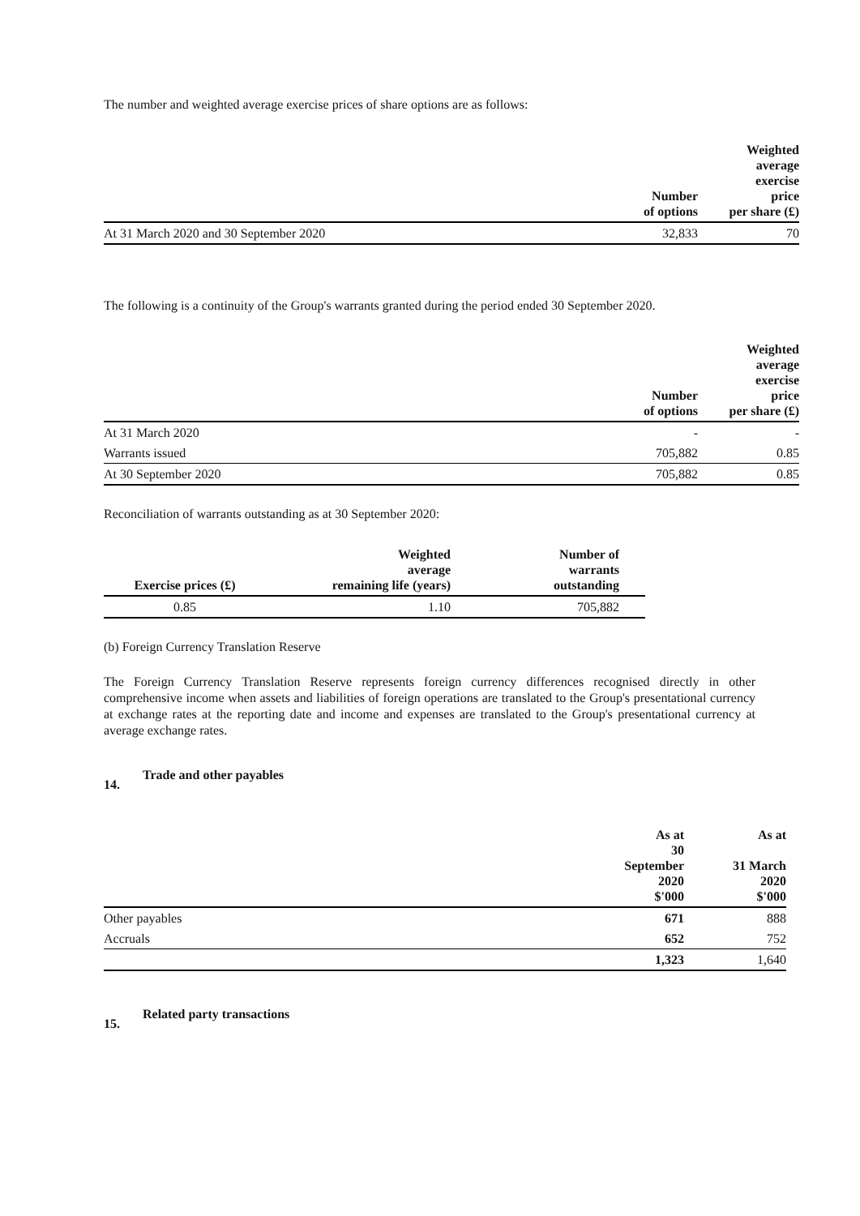The number and weighted average exercise prices of share options are as follows:
| | Number of options | Weighted average exercise price per share (£) |
| --- | --- | --- |
| At 31 March 2020 and 30 September 2020 | 32,833 | 70 |
The following is a continuity of the Group's warrants granted during the period ended 30 September 2020.
| | Number of options | Weighted average exercise price per share (£) |
| --- | --- | --- |
| At 31 March 2020 | - | - |
| Warrants issued | 705,882 | 0.85 |
| At 30 September 2020 | 705,882 | 0.85 |
Reconciliation of warrants outstanding as at 30 September 2020:
| Exercise prices (£) | Weighted average remaining life (years) | Number of warrants outstanding | |
| --- | --- | --- | --- |
| 0.85 | 1.10 | 705,882 | |
(b) Foreign Currency Translation Reserve
The Foreign Currency Translation Reserve represents foreign currency differences recognised directly in other comprehensive income when assets and liabilities of foreign operations are translated to the Group's presentational currency at exchange rates at the reporting date and income and expenses are translated to the Group's presentational currency at average exchange rates.
14. Trade and other payables
| | As at 30 September 2020 $'000 | As at 31 March 2020 $'000 |
| --- | --- | --- |
| Other payables | 671 | 888 |
| Accruals | 652 | 752 |
| | 1,323 | 1,640 |
15. Related party transactions